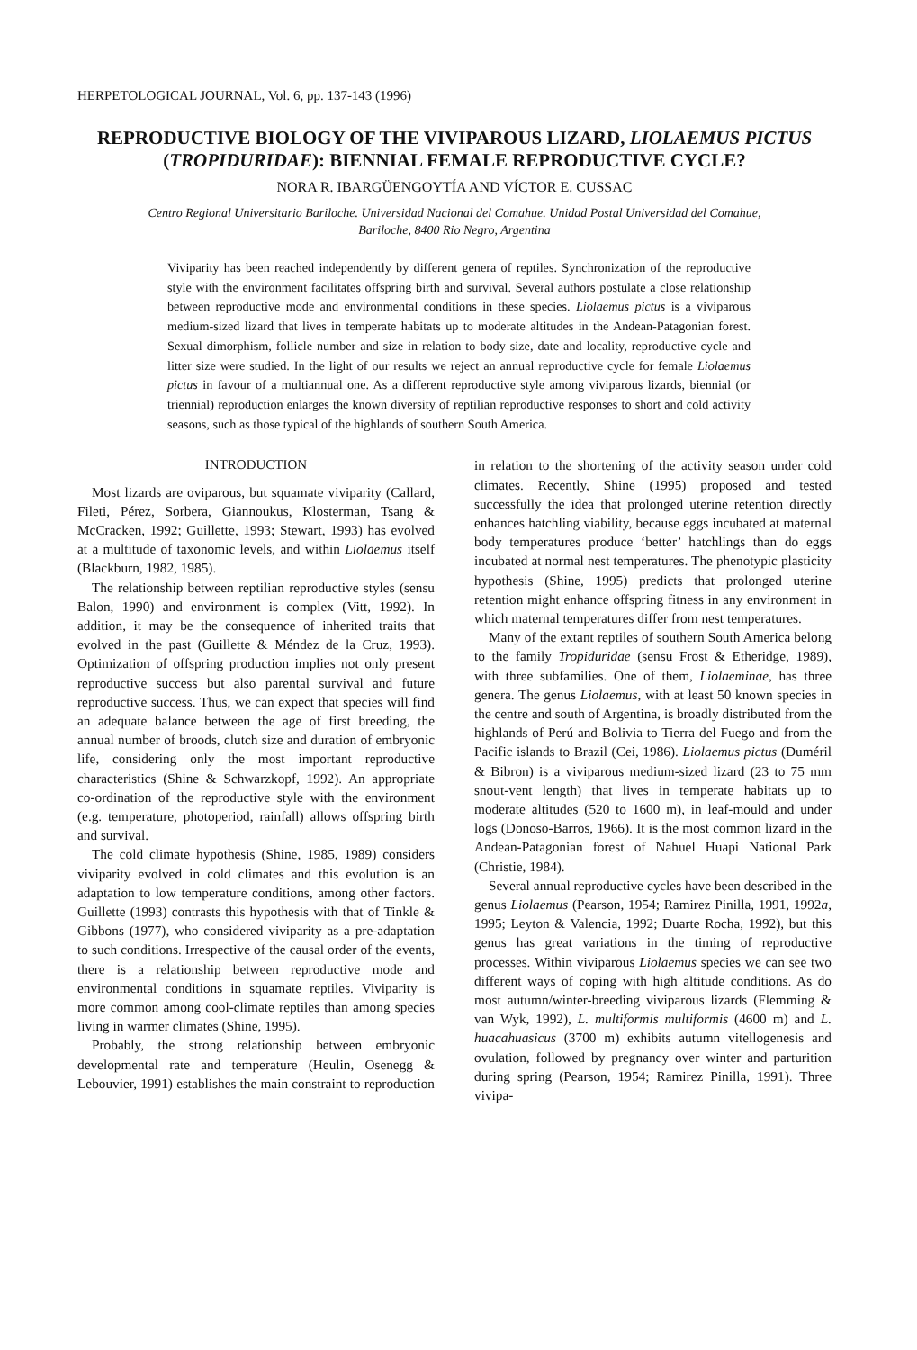HERPETOLOGICAL JOURNAL, Vol. 6, pp. 137-143 (1996)
REPRODUCTIVE BIOLOGY OF THE VIVIPAROUS LIZARD, LIOLAEMUS PICTUS
(TROPIDURIDAE): BIENNIAL FEMALE REPRODUCTIVE CYCLE?
NORA R. IBARGÜENGOYTÍA AND VÍCTOR E. CUSSAC
Centro Regional Universitario Bariloche. Universidad Nacional del Comahue. Unidad Postal Universidad del Comahue,
Bariloche, 8400 Rio Negro, Argentina
Viviparity has been reached independently by different genera of reptiles. Synchronization of the reproductive style with the environment facilitates offspring birth and survival. Several authors postulate a close relationship between reproductive mode and environmental conditions in these species. Liolaemus pictus is a viviparous medium-sized lizard that lives in temperate habitats up to moderate altitudes in the Andean-Patagonian forest. Sexual dimorphism, follicle number and size in relation to body size, date and locality, reproductive cycle and litter size were studied. In the light of our results we reject an annual reproductive cycle for female Liolaemus pictus in favour of a multiannual one. As a different reproductive style among viviparous lizards, biennial (or triennial) reproduction enlarges the known diversity of reptilian reproductive responses to short and cold activity seasons, such as those typical of the highlands of southern South America.
INTRODUCTION
Most lizards are oviparous, but squamate viviparity (Callard, Fileti, Pérez, Sorbera, Giannoukus, Klosterman, Tsang & McCracken, 1992; Guillette, 1993; Stewart, 1993) has evolved at a multitude of taxonomic levels, and within Liolaemus itself (Blackburn, 1982, 1985).
The relationship between reptilian reproductive styles (sensu Balon, 1990) and environment is complex (Vitt, 1992). In addition, it may be the consequence of inherited traits that evolved in the past (Guillette & Méndez de la Cruz, 1993). Optimization of offspring production implies not only present reproductive success but also parental survival and future reproductive success. Thus, we can expect that species will find an adequate balance between the age of first breeding, the annual number of broods, clutch size and duration of embryonic life, considering only the most important reproductive characteristics (Shine & Schwarzkopf, 1992). An appropriate co-ordination of the reproductive style with the environment (e.g. temperature, photoperiod, rainfall) allows offspring birth and survival.
The cold climate hypothesis (Shine, 1985, 1989) considers viviparity evolved in cold climates and this evolution is an adaptation to low temperature conditions, among other factors. Guillette (1993) contrasts this hypothesis with that of Tinkle & Gibbons (1977), who considered viviparity as a pre-adaptation to such conditions. Irrespective of the causal order of the events, there is a relationship between reproductive mode and environmental conditions in squamate reptiles. Viviparity is more common among cool-climate reptiles than among species living in warmer climates (Shine, 1995).
Probably, the strong relationship between embryonic developmental rate and temperature (Heulin, Osenegg & Lebouvier, 1991) establishes the main constraint to reproduction in relation to the shortening of the activity season under cold climates. Recently, Shine (1995) proposed and tested successfully the idea that prolonged uterine retention directly enhances hatchling viability, because eggs incubated at maternal body temperatures produce ‘better’ hatchlings than do eggs incubated at normal nest temperatures. The phenotypic plasticity hypothesis (Shine, 1995) predicts that prolonged uterine retention might enhance offspring fitness in any environment in which maternal temperatures differ from nest temperatures.
Many of the extant reptiles of southern South America belong to the family Tropiduridae (sensu Frost & Etheridge, 1989), with three subfamilies. One of them, Liolaeminae, has three genera. The genus Liolaemus, with at least 50 known species in the centre and south of Argentina, is broadly distributed from the highlands of Perú and Bolivia to Tierra del Fuego and from the Pacific islands to Brazil (Cei, 1986). Liolaemus pictus (Duméril & Bibron) is a viviparous medium-sized lizard (23 to 75 mm snout-vent length) that lives in temperate habitats up to moderate altitudes (520 to 1600 m), in leaf-mould and under logs (Donoso-Barros, 1966). It is the most common lizard in the Andean-Patagonian forest of Nahuel Huapi National Park (Christie, 1984).
Several annual reproductive cycles have been described in the genus Liolaemus (Pearson, 1954; Ramirez Pinilla, 1991, 1992a, 1995; Leyton & Valencia, 1992; Duarte Rocha, 1992), but this genus has great variations in the timing of reproductive processes. Within viviparous Liolaemus species we can see two different ways of coping with high altitude conditions. As do most autumn/winter-breeding viviparous lizards (Flemming & van Wyk, 1992), L. multiformis multiformis (4600 m) and L. huacahuasicus (3700 m) exhibits autumn vitellogenesis and ovulation, followed by pregnancy over winter and parturition during spring (Pearson, 1954; Ramirez Pinilla, 1991). Three vivipa-